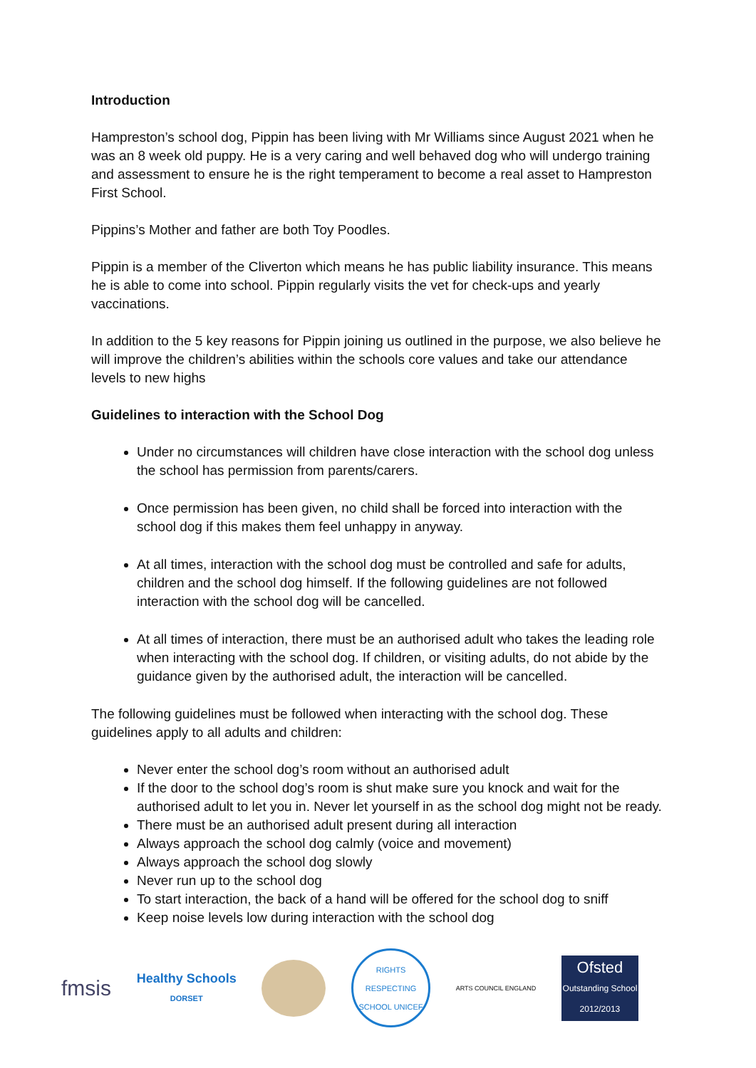Introduction
Hampreston’s school dog, Pippin has been living with Mr Williams since August 2021 when he was an 8 week old puppy. He is a very caring and well behaved dog who will undergo training and assessment to ensure he is the right temperament to become a real asset to Hampreston First School.
Pippins’s Mother and father are both Toy Poodles.
Pippin is a member of the Cliverton which means he has public liability insurance. This means he is able to come into school. Pippin regularly visits the vet for check-ups and yearly vaccinations.
In addition to the 5 key reasons for Pippin joining us outlined in the purpose, we also believe he will improve the children’s abilities within the schools core values and take our attendance levels to new highs
Guidelines to interaction with the School Dog
Under no circumstances will children have close interaction with the school dog unless the school has permission from parents/carers.
Once permission has been given, no child shall be forced into interaction with the school dog if this makes them feel unhappy in anyway.
At all times, interaction with the school dog must be controlled and safe for adults, children and the school dog himself. If the following guidelines are not followed interaction with the school dog will be cancelled.
At all times of interaction, there must be an authorised adult who takes the leading role when interacting with the school dog. If children, or visiting adults, do not abide by the guidance given by the authorised adult, the interaction will be cancelled.
The following guidelines must be followed when interacting with the school dog. These guidelines apply to all adults and children:
Never enter the school dog’s room without an authorised adult
If the door to the school dog’s room is shut make sure you knock and wait for the authorised adult to let you in. Never let yourself in as the school dog might not be ready.
There must be an authorised adult present during all interaction
Always approach the school dog calmly (voice and movement)
Always approach the school dog slowly
Never run up to the school dog
To start interaction, the back of a hand will be offered for the school dog to sniff
Keep noise levels low during interaction with the school dog
fmsis
Healthy Schools
DORSET
RIGHTS RESPECTING SCHOOL UNICEF
ARTS COUNCIL ENGLAND
Ofsted
Outstanding School 2012/2013